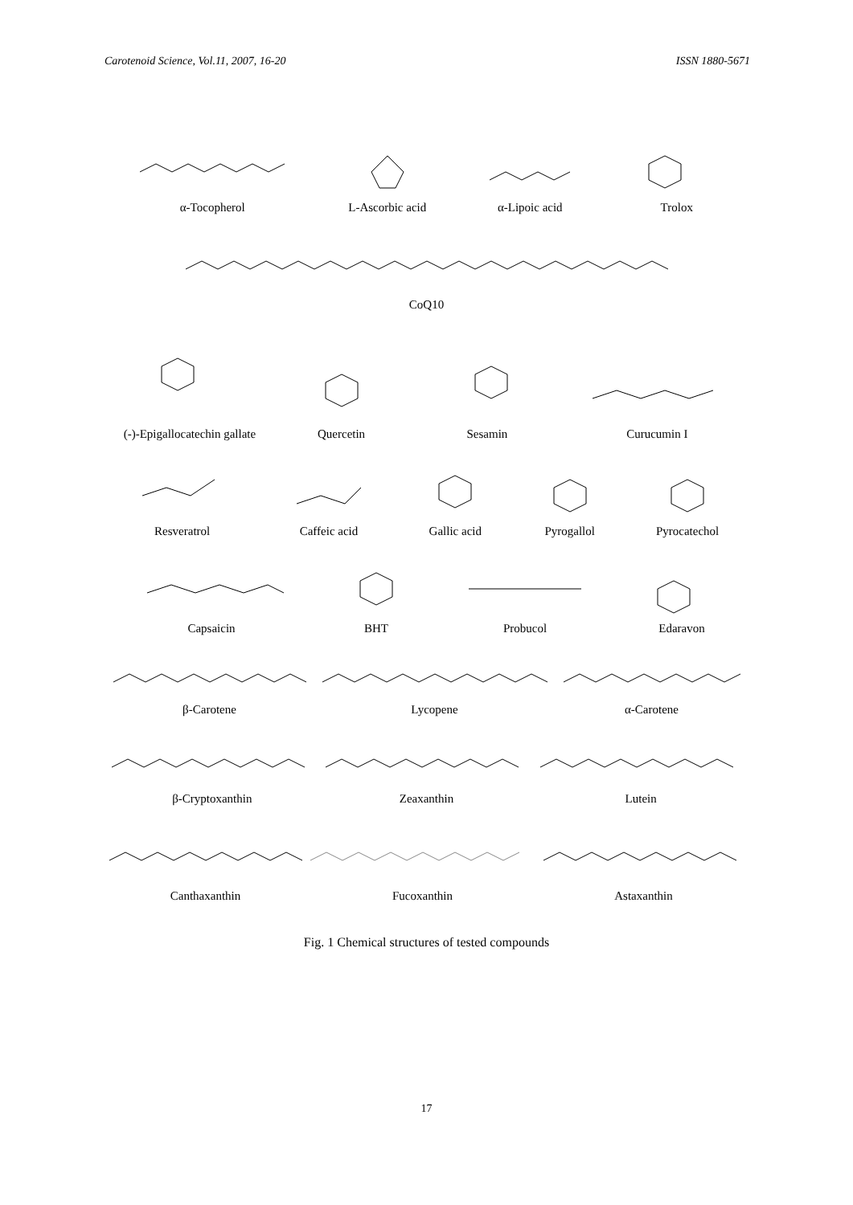Carotenoid Science, Vol.11, 2007, 16-20 ISSN 1880-5671
α-Tocopherol
L-Ascorbic acid
α-Lipoic acid
Trolox
CoQ10
(-)-Epigallocatechin gallate
Quercetin
Sesamin
Curucumin I
Resveratrol
Caffeic acid
Gallic acid
Pyrogallol
Pyrocatechol
Capsaicin
BHT
Probucol
Edaravon
β-Carotene
Lycopene
α-Carotene
β-Cryptoxanthin
Zeaxanthin
Lutein
Canthaxanthin
Fucoxanthin
Astaxanthin
Fig. 1 Chemical structures of tested compounds
17